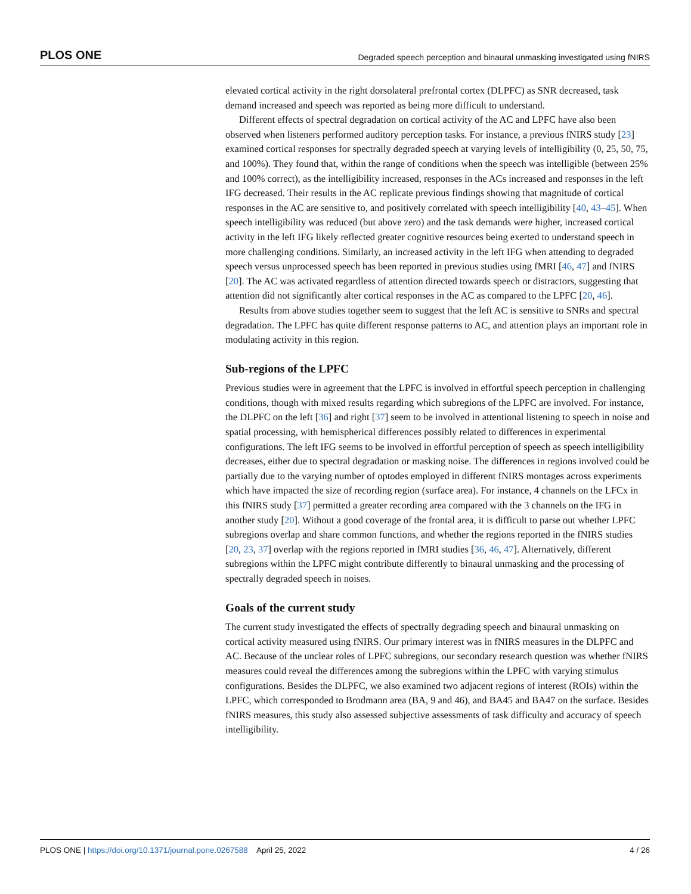PLOS ONE Degraded speech perception and binaural unmasking investigated using fNIRS
elevated cortical activity in the right dorsolateral prefrontal cortex (DLPFC) as SNR decreased, task demand increased and speech was reported as being more difficult to understand.
Different effects of spectral degradation on cortical activity of the AC and LPFC have also been observed when listeners performed auditory perception tasks. For instance, a previous fNIRS study [23] examined cortical responses for spectrally degraded speech at varying levels of intelligibility (0, 25, 50, 75, and 100%). They found that, within the range of conditions when the speech was intelligible (between 25% and 100% correct), as the intelligibility increased, responses in the ACs increased and responses in the left IFG decreased. Their results in the AC replicate previous findings showing that magnitude of cortical responses in the AC are sensitive to, and positively correlated with speech intelligibility [40, 43–45]. When speech intelligibility was reduced (but above zero) and the task demands were higher, increased cortical activity in the left IFG likely reflected greater cognitive resources being exerted to understand speech in more challenging conditions. Similarly, an increased activity in the left IFG when attending to degraded speech versus unprocessed speech has been reported in previous studies using fMRI [46, 47] and fNIRS [20]. The AC was activated regardless of attention directed towards speech or distractors, suggesting that attention did not significantly alter cortical responses in the AC as compared to the LPFC [20, 46].
Results from above studies together seem to suggest that the left AC is sensitive to SNRs and spectral degradation. The LPFC has quite different response patterns to AC, and attention plays an important role in modulating activity in this region.
Sub-regions of the LPFC
Previous studies were in agreement that the LPFC is involved in effortful speech perception in challenging conditions, though with mixed results regarding which subregions of the LPFC are involved. For instance, the DLPFC on the left [36] and right [37] seem to be involved in attentional listening to speech in noise and spatial processing, with hemispherical differences possibly related to differences in experimental configurations. The left IFG seems to be involved in effortful perception of speech as speech intelligibility decreases, either due to spectral degradation or masking noise. The differences in regions involved could be partially due to the varying number of optodes employed in different fNIRS montages across experiments which have impacted the size of recording region (surface area). For instance, 4 channels on the LFCx in this fNIRS study [37] permitted a greater recording area compared with the 3 channels on the IFG in another study [20]. Without a good coverage of the frontal area, it is difficult to parse out whether LPFC subregions overlap and share common functions, and whether the regions reported in the fNIRS studies [20, 23, 37] overlap with the regions reported in fMRI studies [36, 46, 47]. Alternatively, different subregions within the LPFC might contribute differently to binaural unmasking and the processing of spectrally degraded speech in noises.
Goals of the current study
The current study investigated the effects of spectrally degrading speech and binaural unmasking on cortical activity measured using fNIRS. Our primary interest was in fNIRS measures in the DLPFC and AC. Because of the unclear roles of LPFC subregions, our secondary research question was whether fNIRS measures could reveal the differences among the subregions within the LPFC with varying stimulus configurations. Besides the DLPFC, we also examined two adjacent regions of interest (ROIs) within the LPFC, which corresponded to Brodmann area (BA, 9 and 46), and BA45 and BA47 on the surface. Besides fNIRS measures, this study also assessed subjective assessments of task difficulty and accuracy of speech intelligibility.
PLOS ONE | https://doi.org/10.1371/journal.pone.0267588 April 25, 2022 4 / 26